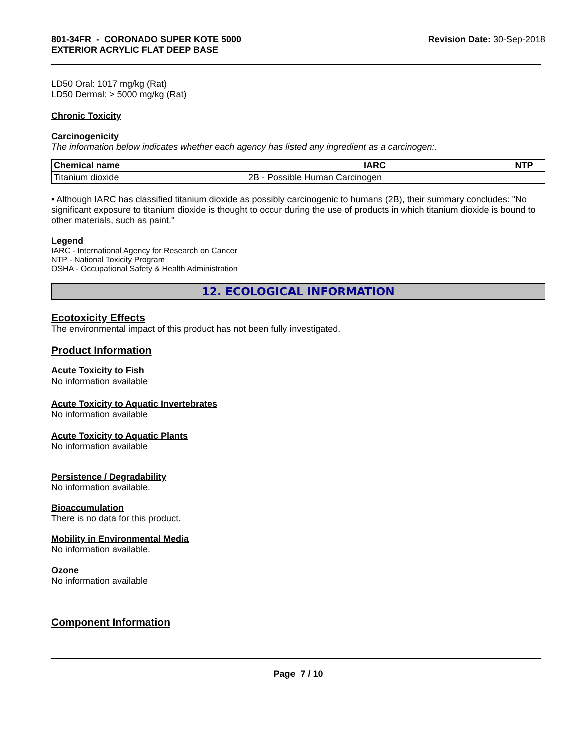801-34FR - CORONADO SUPER KOTE 5000
EXTERIOR ACRYLIC FLAT DEEP BASE
Revision Date: 30-Sep-2018
LD50 Oral: 1017 mg/kg (Rat)
LD50 Dermal: > 5000 mg/kg (Rat)
Chronic Toxicity
Carcinogenicity
The information below indicates whether each agency has listed any ingredient as a carcinogen:.
| Chemical name | IARC | NTP |
| --- | --- | --- |
| Titanium dioxide | 2B - Possible Human Carcinogen | |
• Although IARC has classified titanium dioxide as possibly carcinogenic to humans (2B), their summary concludes: "No significant exposure to titanium dioxide is thought to occur during the use of products in which titanium dioxide is bound to other materials, such as paint."
Legend
IARC - International Agency for Research on Cancer
NTP - National Toxicity Program
OSHA - Occupational Safety & Health Administration
12. ECOLOGICAL INFORMATION
Ecotoxicity Effects
The environmental impact of this product has not been fully investigated.
Product Information
Acute Toxicity to Fish
No information available
Acute Toxicity to Aquatic Invertebrates
No information available
Acute Toxicity to Aquatic Plants
No information available
Persistence / Degradability
No information available.
Bioaccumulation
There is no data for this product.
Mobility in Environmental Media
No information available.
Ozone
No information available
Component Information
Page 7 / 10